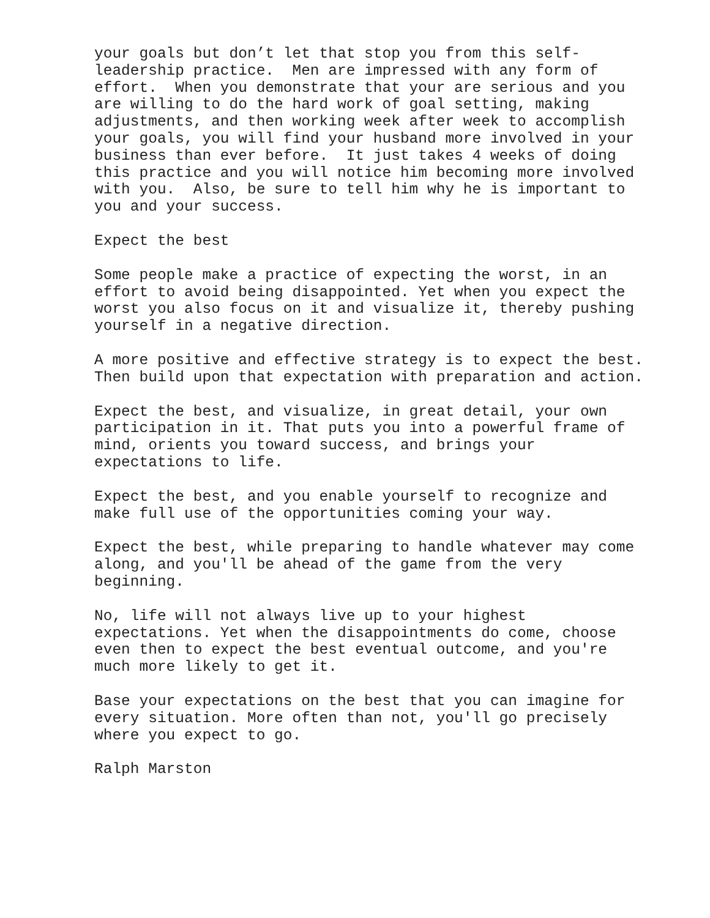your goals but don’t let that stop you from this self- leadership practice. Men are impressed with any form of effort. When you demonstrate that your are serious and you are willing to do the hard work of goal setting, making adjustments, and then working week after week to accomplish your goals, you will find your husband more involved in your business than ever before. It just takes 4 weeks of doing this practice and you will notice him becoming more involved with you. Also, be sure to tell him why he is important to you and your success.
Expect the best
Some people make a practice of expecting the worst, in an effort to avoid being disappointed. Yet when you expect the worst you also focus on it and visualize it, thereby pushing yourself in a negative direction.
A more positive and effective strategy is to expect the best. Then build upon that expectation with preparation and action.
Expect the best, and visualize, in great detail, your own participation in it. That puts you into a powerful frame of mind, orients you toward success, and brings your expectations to life.
Expect the best, and you enable yourself to recognize and make full use of the opportunities coming your way.
Expect the best, while preparing to handle whatever may come along, and you'll be ahead of the game from the very beginning.
No, life will not always live up to your highest expectations. Yet when the disappointments do come, choose even then to expect the best eventual outcome, and you're much more likely to get it.
Base your expectations on the best that you can imagine for every situation. More often than not, you'll go precisely where you expect to go.
Ralph Marston